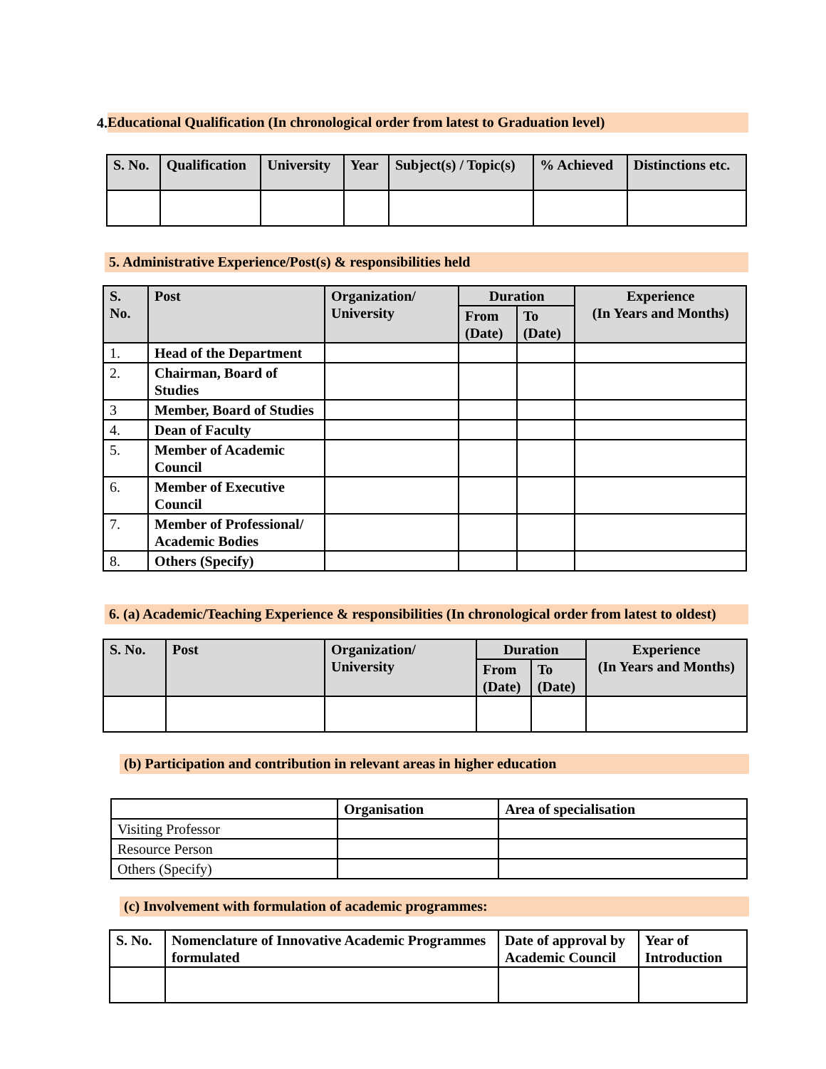4.
Educational Qualification (In chronological order from latest to Graduation level)
| S. No. | Qualification | University | Year | Subject(s) / Topic(s) | % Achieved | Distinctions etc. |
| --- | --- | --- | --- | --- | --- | --- |
5. Administrative Experience/Post(s) & responsibilities held
| S. No. | Post | Organization/ University | Duration | | Experience (In Years and Months) |
| --- | --- | --- | --- | --- | --- |
| | | | From (Date) | To (Date) | |
| 1. | Head of the Department | | | | |
| 2. | Chairman, Board of Studies | | | | |
| 3 | Member, Board of Studies | | | | |
| 4. | Dean of Faculty | | | | |
| 5. | Member of Academic Council | | | | |
| 6. | Member of Executive Council | | | | |
| 7. | Member of Professional/ Academic Bodies | | | | |
| 8. | Others (Specify) | | | | |
6. (a) Academic/Teaching Experience & responsibilities (In chronological order from latest to oldest)
| S. No. | Post | Organization/ University | Duration | | Experience (In Years and Months) |
| --- | --- | --- | --- | --- | --- |
| | | | From (Date) | To (Date) | |
(b) Participation and contribution in relevant areas in higher education
| | Organisation | Area of specialisation |
| Visiting Professor | | |
| Resource Person | | |
| Others (Specify) | | |
(c) Involvement with formulation of academic programmes:
| S. No. | Nomenclature of Innovative Academic Programmes formulated | Date of approval by Academic Council | Year of Introduction |
| --- | --- | --- | --- |